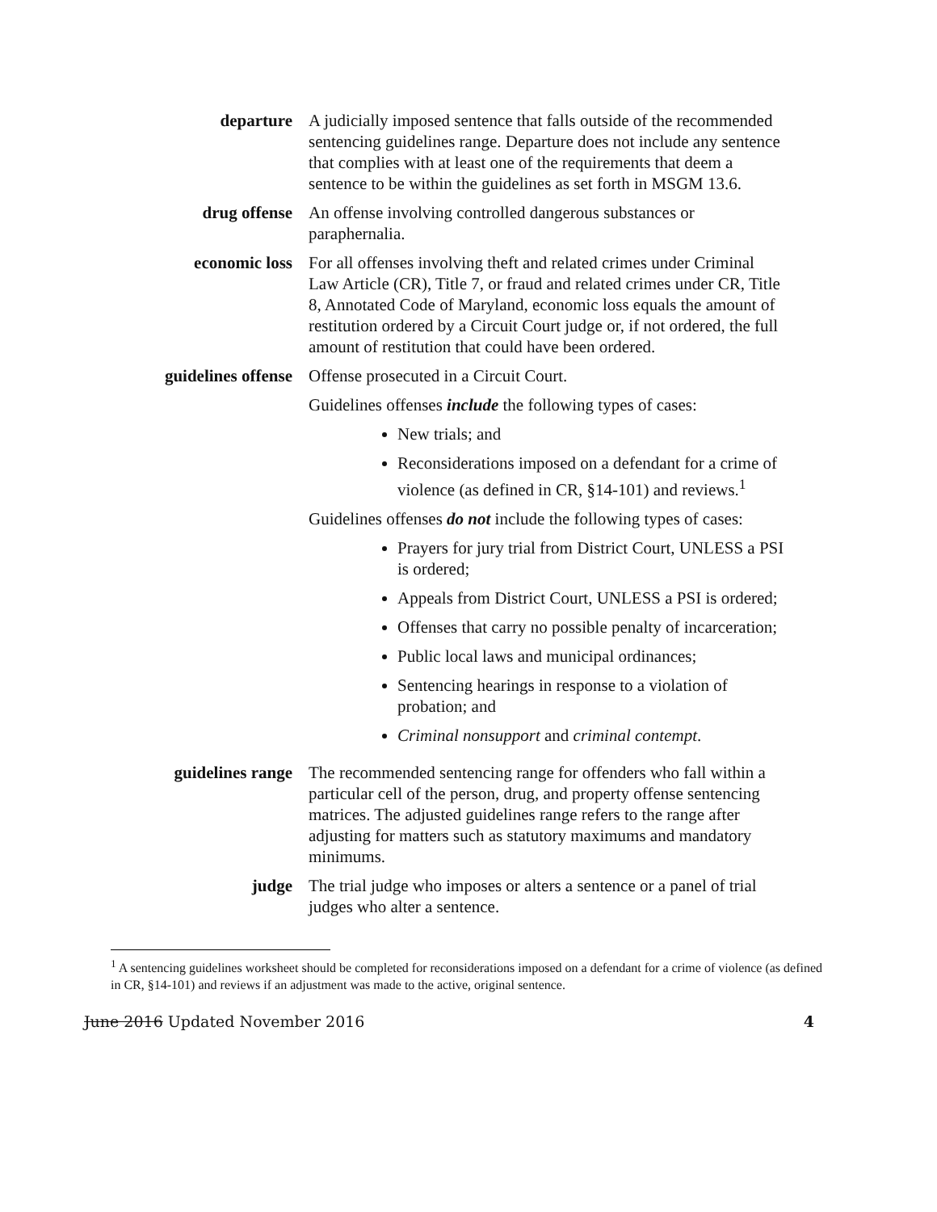departure A judicially imposed sentence that falls outside of the recommended sentencing guidelines range. Departure does not include any sentence that complies with at least one of the requirements that deem a sentence to be within the guidelines as set forth in MSGM 13.6.
drug offense An offense involving controlled dangerous substances or paraphernalia.
economic loss For all offenses involving theft and related crimes under Criminal Law Article (CR), Title 7, or fraud and related crimes under CR, Title 8, Annotated Code of Maryland, economic loss equals the amount of restitution ordered by a Circuit Court judge or, if not ordered, the full amount of restitution that could have been ordered.
guidelines offense Offense prosecuted in a Circuit Court.
Guidelines offenses include the following types of cases:
New trials; and
Reconsiderations imposed on a defendant for a crime of violence (as defined in CR, §14-101) and reviews.<sup>1</sup>
Guidelines offenses do not include the following types of cases:
Prayers for jury trial from District Court, UNLESS a PSI is ordered;
Appeals from District Court, UNLESS a PSI is ordered;
Offenses that carry no possible penalty of incarceration;
Public local laws and municipal ordinances;
Sentencing hearings in response to a violation of probation; and
Criminal nonsupport and criminal contempt.
guidelines range The recommended sentencing range for offenders who fall within a particular cell of the person, drug, and property offense sentencing matrices. The adjusted guidelines range refers to the range after adjusting for matters such as statutory maximums and mandatory minimums.
judge The trial judge who imposes or alters a sentence or a panel of trial judges who alter a sentence.
<sup>1</sup> A sentencing guidelines worksheet should be completed for reconsiderations imposed on a defendant for a crime of violence (as defined in CR, §14-101) and reviews if an adjustment was made to the active, original sentence.
June 2016 Updated November 2016 4